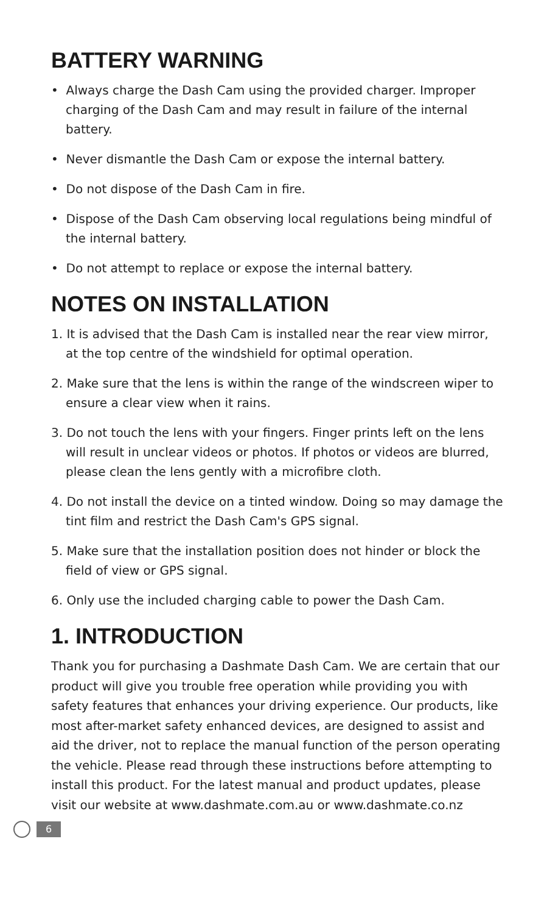BATTERY WARNING
• Always charge the Dash Cam using the provided charger. Improper charging of the Dash Cam and may result in failure of the internal battery.
• Never dismantle the Dash Cam or expose the internal battery.
• Do not dispose of the Dash Cam in fire.
• Dispose of the Dash Cam observing local regulations being mindful of the internal battery.
• Do not attempt to replace or expose the internal battery.
NOTES ON INSTALLATION
1. It is advised that the Dash Cam is installed near the rear view mirror, at the top centre of the windshield for optimal operation.
2. Make sure that the lens is within the range of the windscreen wiper to ensure a clear view when it rains.
3. Do not touch the lens with your fingers. Finger prints left on the lens will result in unclear videos or photos. If photos or videos are blurred, please clean the lens gently with a microfibre cloth.
4. Do not install the device on a tinted window. Doing so may damage the tint film and restrict the Dash Cam's GPS signal.
5. Make sure that the installation position does not hinder or block the field of view or GPS signal.
6. Only use the included charging cable to power the Dash Cam.
1. INTRODUCTION
Thank you for purchasing a Dashmate Dash Cam. We are certain that our product will give you trouble free operation while providing you with safety features that enhances your driving experience. Our products, like most after-market safety enhanced devices, are designed to assist and aid the driver, not to replace the manual function of the person operating the vehicle. Please read through these instructions before attempting to install this product. For the latest manual and product updates, please visit our website at www.dashmate.com.au or www.dashmate.co.nz
6